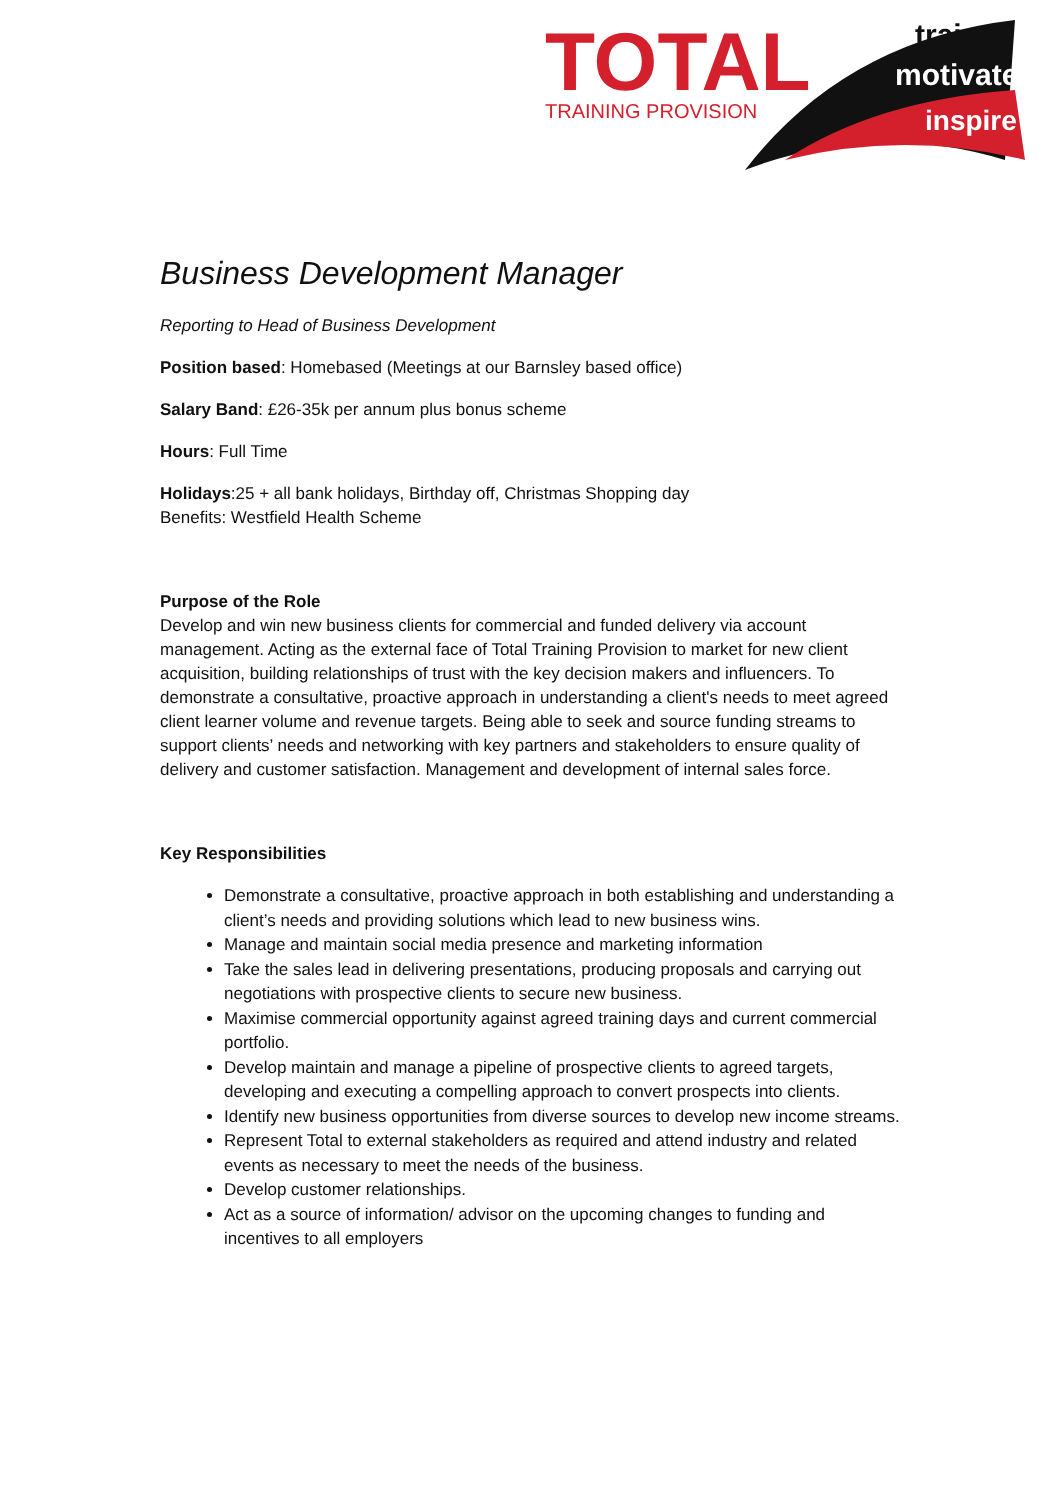TOTAL
TRAINING PROVISION
train
motivate
inspire
Business Development Manager
Reporting to Head of Business Development
Position based: Homebased (Meetings at our Barnsley based office)
Salary Band: £26-35k per annum plus bonus scheme
Hours: Full Time
Holidays:25 + all bank holidays, Birthday off, Christmas Shopping day
Benefits: Westfield Health Scheme
Purpose of the Role
Develop and win new business clients for commercial and funded delivery via account management. Acting as the external face of Total Training Provision to market for new client acquisition, building relationships of trust with the key decision makers and influencers. To demonstrate a consultative, proactive approach in understanding a client's needs to meet agreed client learner volume and revenue targets. Being able to seek and source funding streams to support clients’ needs and networking with key partners and stakeholders to ensure quality of delivery and customer satisfaction. Management and development of internal sales force.
Key Responsibilities
Demonstrate a consultative, proactive approach in both establishing and understanding a client’s needs and providing solutions which lead to new business wins.
Manage and maintain social media presence and marketing information
Take the sales lead in delivering presentations, producing proposals and carrying out negotiations with prospective clients to secure new business.
Maximise commercial opportunity against agreed training days and current commercial portfolio.
Develop maintain and manage a pipeline of prospective clients to agreed targets, developing and executing a compelling approach to convert prospects into clients.
Identify new business opportunities from diverse sources to develop new income streams.
Represent Total to external stakeholders as required and attend industry and related events as necessary to meet the needs of the business.
Develop customer relationships.
Act as a source of information/ advisor on the upcoming changes to funding and incentives to all employers